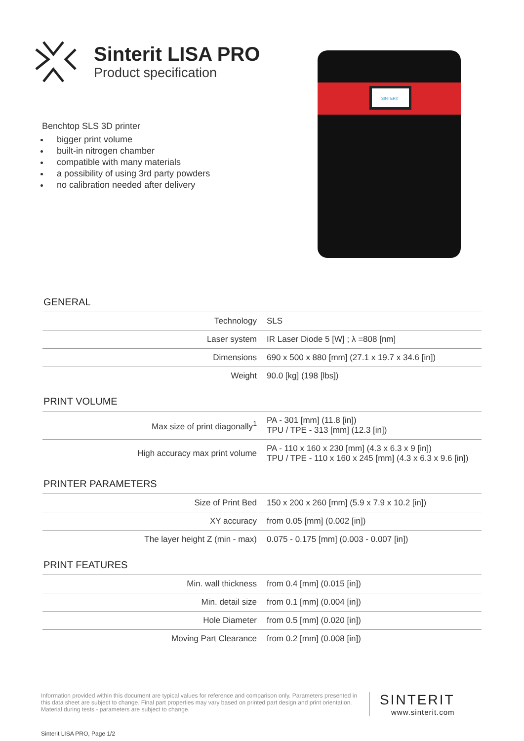Sinterit LISA PRO
Product specification
Benchtop SLS 3D printer
bigger print volume
built-in nitrogen chamber
compatible with many materials
a possibility of using 3rd party powders
no calibration needed after delivery
SINTERIT
GENERAL
| Technology | SLS |
| Laser system | IR Laser Diode 5 [W] ; λ =808 [nm] |
| Dimensions | 690 x 500 x 880 [mm] (27.1 x 19.7 x 34.6 [in]) |
| Weight | 90.0 [kg] (198 [lbs]) |
PRINT VOLUME
| Max size of print diagonally<sup>1</sup> | PA - 301 [mm] (11.8 [in]) TPU / TPE - 313 [mm] (12.3 [in]) |
| High accuracy max print volume | PA - 110 x 160 x 230 [mm] (4.3 x 6.3 x 9 [in]) TPU / TPE - 110 x 160 x 245 [mm] (4.3 x 6.3 x 9.6 [in]) |
PRINTER PARAMETERS
| Size of Print Bed | 150 x 200 x 260 [mm] (5.9 x 7.9 x 10.2 [in]) |
| XY accuracy | from 0.05 [mm] (0.002 [in]) |
| The layer height Z (min - max) | 0.075 - 0.175 [mm] (0.003 - 0.007 [in]) |
PRINT FEATURES
| Min. wall thickness | from 0.4 [mm] (0.015 [in]) |
| Min. detail size | from 0.1 [mm] (0.004 [in]) |
| Hole Diameter | from 0.5 [mm] (0.020 [in]) |
| Moving Part Clearance | from 0.2 [mm] (0.008 [in]) |
Information provided within this document are typical values for reference and comparison only. Parameters presented in this data sheet are subject to change. Final part properties may vary based on printed part design and print orientation. Material during tests - parameters are subject to change.
SINTERIT
www.sinterit.com
Sinterit LISA PRO, Page 1/2